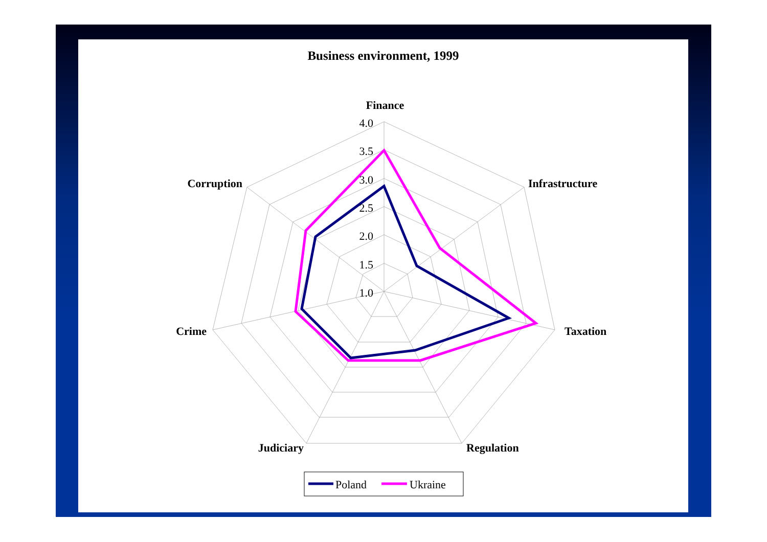Business environment, 1999
4.0
3.5
3.0
2.5
2.0
1.5
1.0
Finance
Infrastructure
Taxation
Regulation
Judiciary
Crime
Corruption
Poland
Ukraine